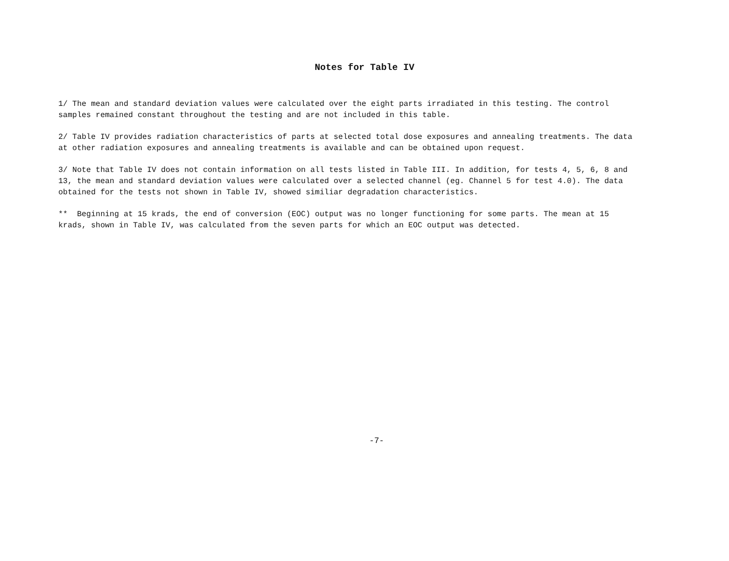Notes for Table IV
1/ The mean and standard deviation values were calculated over the eight parts irradiated in this testing. The control samples remained constant throughout the testing and are not included in this table.
2/ Table IV provides radiation characteristics of parts at selected total dose exposures and annealing treatments. The data at other radiation exposures and annealing treatments is available and can be obtained upon request.
3/ Note that Table IV does not contain information on all tests listed in Table III. In addition, for tests 4, 5, 6, 8 and 13, the mean and standard deviation values were calculated over a selected channel (eg. Channel 5 for test 4.0). The data obtained for the tests not shown in Table IV, showed similiar degradation characteristics.
** Beginning at 15 krads, the end of conversion (EOC) output was no longer functioning for some parts. The mean at 15 krads, shown in Table IV, was calculated from the seven parts for which an EOC output was detected.
-7-